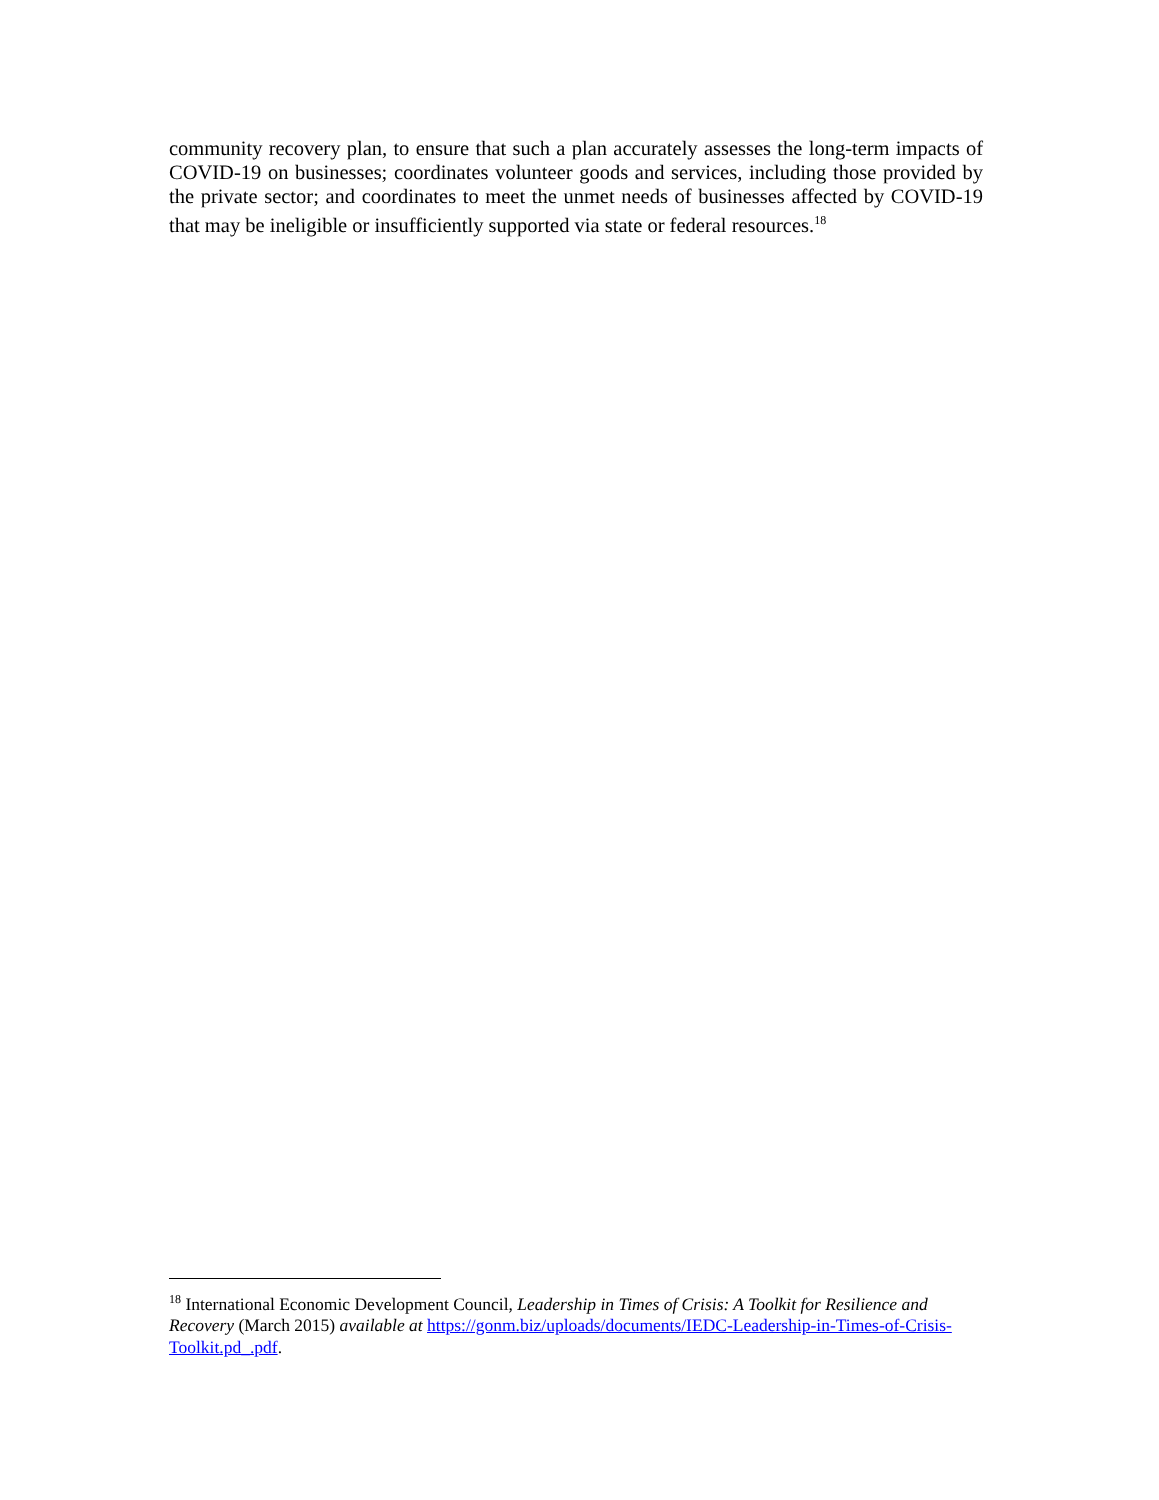community recovery plan, to ensure that such a plan accurately assesses the long-term impacts of COVID-19 on businesses; coordinates volunteer goods and services, including those provided by the private sector; and coordinates to meet the unmet needs of businesses affected by COVID-19 that may be ineligible or insufficiently supported via state or federal resources.<sup>18</sup>
<sup>18</sup> International Economic Development Council, Leadership in Times of Crisis: A Toolkit for Resilience and Recovery (March 2015) available at https://gonm.biz/uploads/documents/IEDC-Leadership-in-Times-of-Crisis-Toolkit.pd_.pdf.